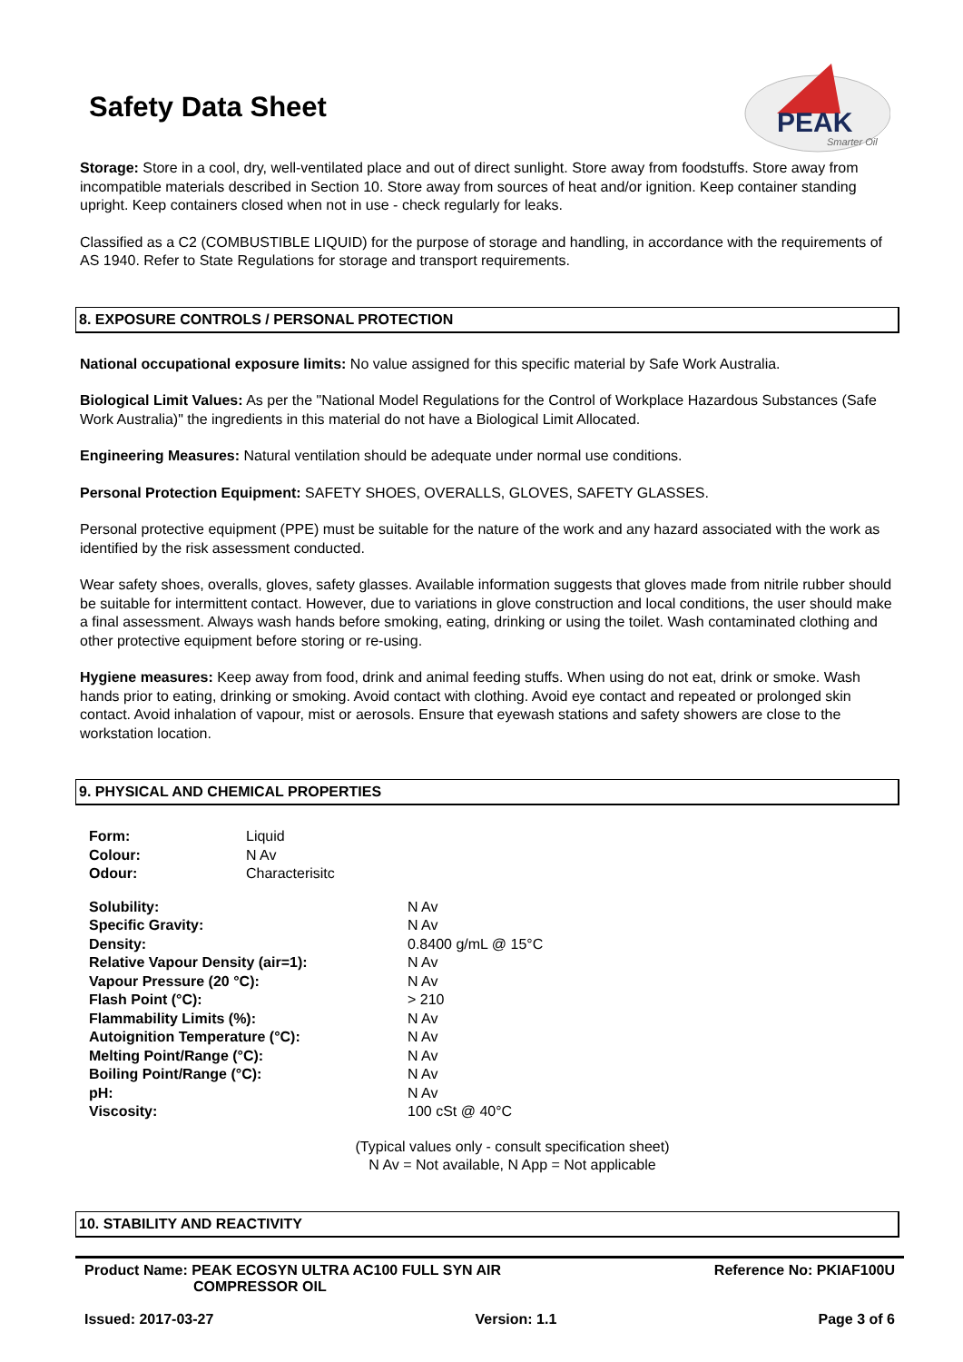PEAK
Smarter Oil
Safety Data Sheet
Storage: Store in a cool, dry, well-ventilated place and out of direct sunlight. Store away from foodstuffs. Store away from incompatible materials described in Section 10. Store away from sources of heat and/or ignition. Keep container standing upright. Keep containers closed when not in use - check regularly for leaks.
Classified as a C2 (COMBUSTIBLE LIQUID) for the purpose of storage and handling, in accordance with the requirements of AS 1940. Refer to State Regulations for storage and transport requirements.
8. EXPOSURE CONTROLS / PERSONAL PROTECTION
National occupational exposure limits: No value assigned for this specific material by Safe Work Australia.
Biological Limit Values: As per the "National Model Regulations for the Control of Workplace Hazardous Substances (Safe Work Australia)" the ingredients in this material do not have a Biological Limit Allocated.
Engineering Measures: Natural ventilation should be adequate under normal use conditions.
Personal Protection Equipment: SAFETY SHOES, OVERALLS, GLOVES, SAFETY GLASSES.
Personal protective equipment (PPE) must be suitable for the nature of the work and any hazard associated with the work as identified by the risk assessment conducted.
Wear safety shoes, overalls, gloves, safety glasses. Available information suggests that gloves made from nitrile rubber should be suitable for intermittent contact. However, due to variations in glove construction and local conditions, the user should make a final assessment. Always wash hands before smoking, eating, drinking or using the toilet. Wash contaminated clothing and other protective equipment before storing or re-using.
Hygiene measures: Keep away from food, drink and animal feeding stuffs. When using do not eat, drink or smoke. Wash hands prior to eating, drinking or smoking. Avoid contact with clothing. Avoid eye contact and repeated or prolonged skin contact. Avoid inhalation of vapour, mist or aerosols. Ensure that eyewash stations and safety showers are close to the workstation location.
9. PHYSICAL AND CHEMICAL PROPERTIES
| Form: | Liquid |
| Colour: | N Av |
| Odour: | Characterisitc |
| Solubility: | N Av |
| Specific Gravity: | N Av |
| Density: | 0.8400 g/mL @ 15°C |
| Relative Vapour Density (air=1): | N Av |
| Vapour Pressure (20 °C): | N Av |
| Flash Point (°C): | > 210 |
| Flammability Limits (%): | N Av |
| Autoignition Temperature (°C): | N Av |
| Melting Point/Range (°C): | N Av |
| Boiling Point/Range (°C): | N Av |
| pH: | N Av |
| Viscosity: | 100 cSt @ 40°C |
(Typical values only - consult specification sheet)
N Av = Not available, N App = Not applicable
10. STABILITY AND REACTIVITY
Product Name: PEAK ECOSYN ULTRA AC100 FULL SYN AIR
COMPRESSOR OIL Reference No: PKIAF100U
Issued: 2017-03-27 Version: 1.1 Page 3 of 6